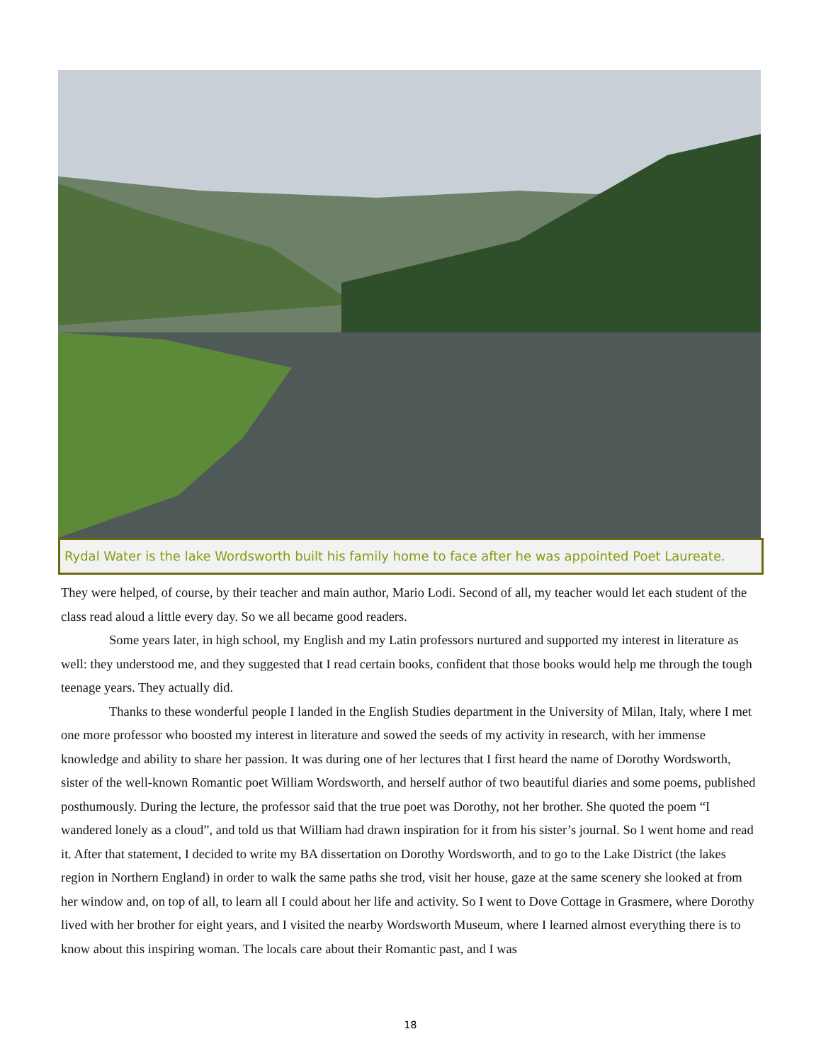Rydal Water is the lake Wordsworth built his family home to face after he was appointed Poet Laureate.
They were helped, of course, by their teacher and main author, Mario Lodi. Second of all, my teacher would let each student of the class read aloud a little every day. So we all became good readers.
Some years later, in high school, my English and my Latin professors nurtured and supported my interest in literature as well: they understood me, and they suggested that I read certain books, confident that those books would help me through the tough teenage years. They actually did.
Thanks to these wonderful people I landed in the English Studies department in the University of Milan, Italy, where I met one more professor who boosted my interest in literature and sowed the seeds of my activity in research, with her immense knowledge and ability to share her passion. It was during one of her lectures that I first heard the name of Dorothy Wordsworth, sister of the well-known Romantic poet William Wordsworth, and herself author of two beautiful diaries and some poems, published posthumously. During the lecture, the professor said that the true poet was Dorothy, not her brother. She quoted the poem “I wandered lonely as a cloud”, and told us that William had drawn inspiration for it from his sister’s journal. So I went home and read it. After that statement, I decided to write my BA dissertation on Dorothy Wordsworth, and to go to the Lake District (the lakes region in Northern England) in order to walk the same paths she trod, visit her house, gaze at the same scenery she looked at from her window and, on top of all, to learn all I could about her life and activity. So I went to Dove Cottage in Grasmere, where Dorothy lived with her brother for eight years, and I visited the nearby Wordsworth Museum, where I learned almost everything there is to know about this inspiring woman. The locals care about their Romantic past, and I was
18